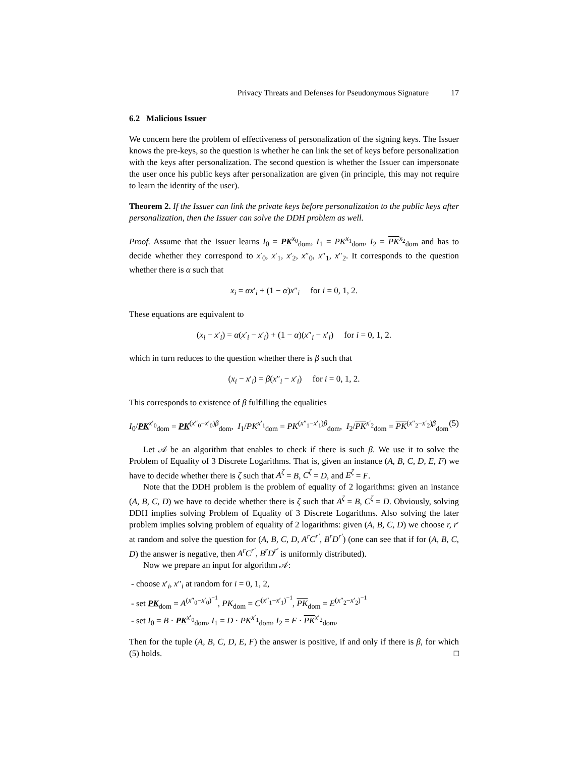Privacy Threats and Defenses for Pseudonymous Signature 17
6.2 Malicious Issuer
We concern here the problem of effectiveness of personalization of the signing keys. The Issuer knows the pre-keys, so the question is whether he can link the set of keys before personalization with the keys after personalization. The second question is whether the Issuer can impersonate the user once his public keys after personalization are given (in principle, this may not require to learn the identity of the user).
Theorem 2. If the Issuer can link the private keys before personalization to the public keys after personalization, then the Issuer can solve the DDH problem as well.
Proof. Assume that the Issuer learns I<sub>0</sub> = PK<sup>x<sub>0</sub></sup><sub>dom</sub>, I<sub>1</sub> = PK<sup>x<sub>1</sub></sup><sub>dom</sub>, I<sub>2</sub> = PK<sup>x<sub>2</sub></sup><sub>dom</sub> and has to decide whether they correspond to x′<sub>0</sub>, x′<sub>1</sub>, x′<sub>2</sub>, x″<sub>0</sub>, x″<sub>1</sub>, x″<sub>2</sub>. It corresponds to the question whether there is α such that
x<sub>i</sub> = αx′<sub>i</sub> + (1 − α)x″<sub>i</sub> for i = 0, 1, 2.
These equations are equivalent to
(x<sub>i</sub> − x′<sub>i</sub>) = α(x′<sub>i</sub> − x′<sub>i</sub>) + (1 − α)(x″<sub>i</sub> − x′<sub>i</sub>) for i = 0, 1, 2.
which in turn reduces to the question whether there is β such that
(x<sub>i</sub> − x′<sub>i</sub>) = β(x″<sub>i</sub> − x′<sub>i</sub>) for i = 0, 1, 2.
This corresponds to existence of β fulfilling the equalities
I<sub>0</sub>/PK<sup>x′<sub>0</sub></sup><sub>dom</sub> = PK<sup>(x″<sub>0</sub>−x′<sub>0</sub>)β</sup><sub>dom</sub>, I<sub>1</sub>/PK<sup>x′<sub>1</sub></sup><sub>dom</sub> = PK<sup>(x″<sub>1</sub>−x′<sub>1</sub>)β</sup><sub>dom</sub>, I<sub>2</sub>/PK<sup>x′<sub>2</sub></sup><sub>dom</sub> = PK<sup>(x″<sub>2</sub>−x′<sub>2</sub>)β</sup><sub>dom</sub> (5)
Let 𝒜 be an algorithm that enables to check if there is such β. We use it to solve the Problem of Equality of 3 Discrete Logarithms. That is, given an instance (A, B, C, D, E, F) we have to decide whether there is ζ such that A<sup>ζ</sup> = B, C<sup>ζ</sup> = D, and E<sup>ζ</sup> = F.
Note that the DDH problem is the problem of equality of 2 logarithms: given an instance (A, B, C, D) we have to decide whether there is ζ such that A<sup>ζ</sup> = B, C<sup>ζ</sup> = D. Obviously, solving DDH implies solving Problem of Equality of 3 Discrete Logarithms. Also solving the later problem implies solving problem of equality of 2 logarithms: given (A, B, C, D) we choose r, r′ at random and solve the question for (A, B, C, D, A<sup>r</sup>C<sup>r′</sup>, B<sup>r</sup>D<sup>r′</sup>) (one can see that if for (A, B, C, D) the answer is negative, then A<sup>r</sup>C<sup>r′</sup>, B<sup>r</sup>D<sup>r′</sup> is uniformly distributed).
Now we prepare an input for algorithm 𝒜:
- choose x′<sub>i</sub>, x″<sub>i</sub> at random for i = 0, 1, 2,
- set PK<sub>dom</sub> = A<sup>(x″<sub>0</sub>−x′<sub>0</sub>)<sup>−1</sup></sup>, PK<sub>dom</sub> = C<sup>(x″<sub>1</sub>−x′<sub>1</sub>)<sup>−1</sup></sup>, PK<sub>dom</sub> = E<sup>(x″<sub>2</sub>−x′<sub>2</sub>)<sup>−1</sup></sup>
- set I<sub>0</sub> = B · PK<sup>x′<sub>0</sub></sup><sub>dom</sub>, I<sub>1</sub> = D · PK<sup>x′<sub>1</sub></sup><sub>dom</sub>, I<sub>2</sub> = F · PK<sup>x′<sub>2</sub></sup><sub>dom</sub>,
Then for the tuple (A, B, C, D, E, F) the answer is positive, if and only if there is β, for which (5) holds. □